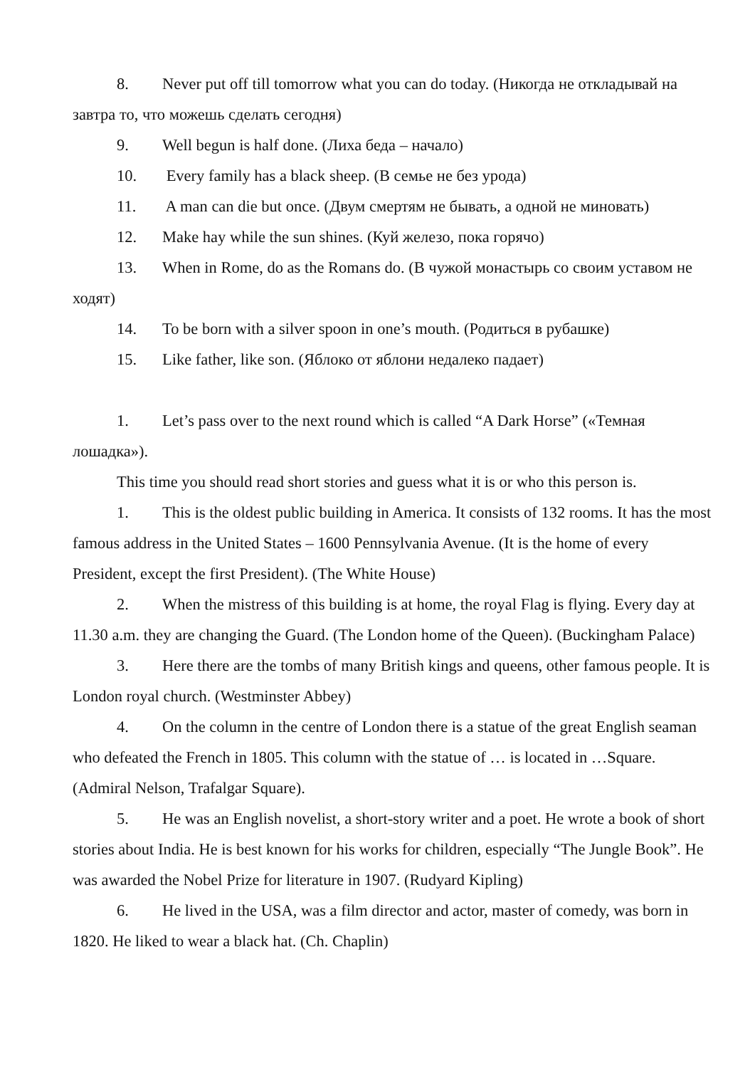8. Never put off till tomorrow what you can do today. (Никогда не откладывай на завтра то, что можешь сделать сегодня)
9. Well begun is half done. (Лиха беда – начало)
10. Every family has a black sheep. (В семье не без урода)
11. A man can die but once. (Двум смертям не бывать, а одной не миновать)
12. Make hay while the sun shines. (Куй железо, пока горячо)
13. When in Rome, do as the Romans do. (В чужой монастырь со своим уставом не ходят)
14. To be born with a silver spoon in one’s mouth. (Родиться в рубашке)
15. Like father, like son. (Яблоко от яблони недалеко падает)
1. Let’s pass over to the next round which is called “A Dark Horse” («Темная лошадка»).
This time you should read short stories and guess what it is or who this person is.
1. This is the oldest public building in America. It consists of 132 rooms. It has the most famous address in the United States – 1600 Pennsylvania Avenue. (It is the home of every President, except the first President). (The White House)
2. When the mistress of this building is at home, the royal Flag is flying. Every day at 11.30 a.m. they are changing the Guard. (The London home of the Queen). (Buckingham Palace)
3. Here there are the tombs of many British kings and queens, other famous people. It is London royal church. (Westminster Abbey)
4. On the column in the centre of London there is a statue of the great English seaman who defeated the French in 1805. This column with the statue of … is located in …Square. (Admiral Nelson, Trafalgar Square).
5. He was an English novelist, a short-story writer and a poet. He wrote a book of short stories about India. He is best known for his works for children, especially “The Jungle Book”. He was awarded the Nobel Prize for literature in 1907. (Rudyard Kipling)
6. He lived in the USA, was a film director and actor, master of comedy, was born in 1820. He liked to wear a black hat. (Ch. Chaplin)